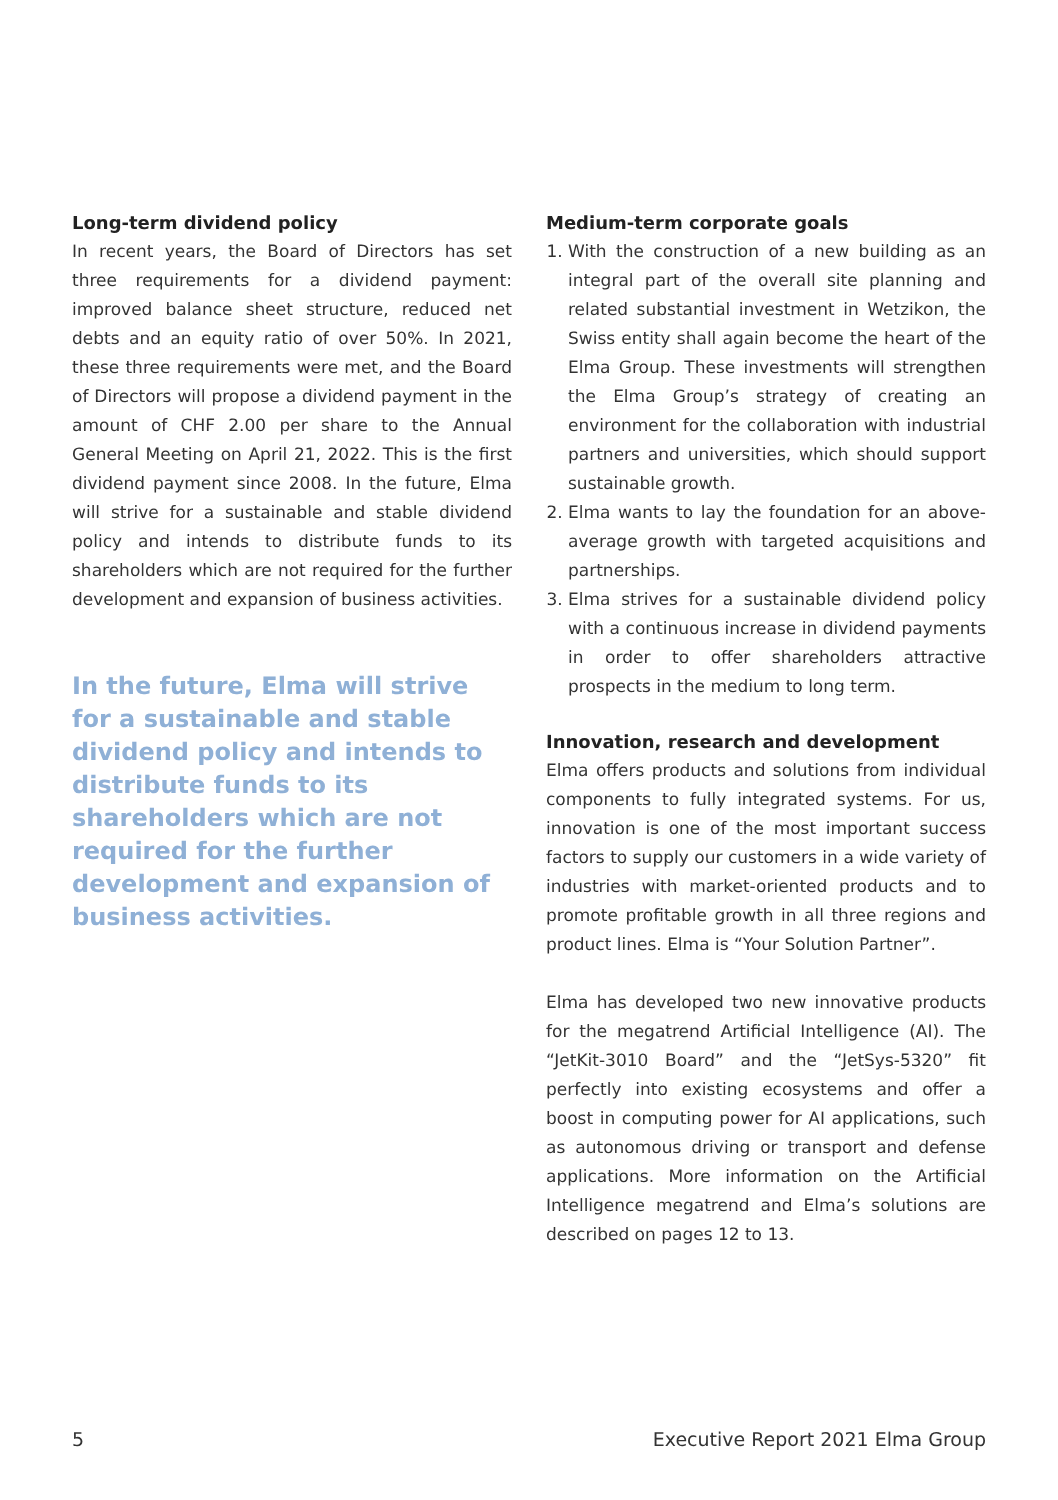Long-term dividend policy
In recent years, the Board of Directors has set three requirements for a dividend payment: improved balance sheet structure, reduced net debts and an equity ratio of over 50%. In 2021, these three requirements were met, and the Board of Directors will propose a dividend payment in the amount of CHF 2.00 per share to the Annual General Meeting on April 21, 2022. This is the first dividend payment since 2008. In the future, Elma will strive for a sustainable and stable dividend policy and intends to distribute funds to its shareholders which are not required for the further development and expansion of business activities.
In the future, Elma will strive for a sustainable and stable dividend policy and intends to distribute funds to its shareholders which are not required for the further development and expansion of business activities.
Medium-term corporate goals
1. With the construction of a new building as an integral part of the overall site planning and related substantial investment in Wetzikon, the Swiss entity shall again become the heart of the Elma Group. These investments will strengthen the Elma Group’s strategy of creating an environment for the collaboration with industrial partners and universities, which should support sustainable growth.
2. Elma wants to lay the foundation for an above-average growth with targeted acquisitions and partnerships.
3. Elma strives for a sustainable dividend policy with a continuous increase in dividend payments in order to offer shareholders attractive prospects in the medium to long term.
Innovation, research and development
Elma offers products and solutions from individual components to fully integrated systems. For us, innovation is one of the most important success factors to supply our customers in a wide variety of industries with market-oriented products and to promote profitable growth in all three regions and product lines. Elma is “Your Solution Partner”.
Elma has developed two new innovative products for the megatrend Artificial Intelligence (AI). The “JetKit-3010 Board” and the “JetSys-5320” fit perfectly into existing ecosystems and offer a boost in computing power for AI applications, such as autonomous driving or transport and defense applications. More information on the Artificial Intelligence megatrend and Elma’s solutions are described on pages 12 to 13.
5 Executive Report 2021 Elma Group